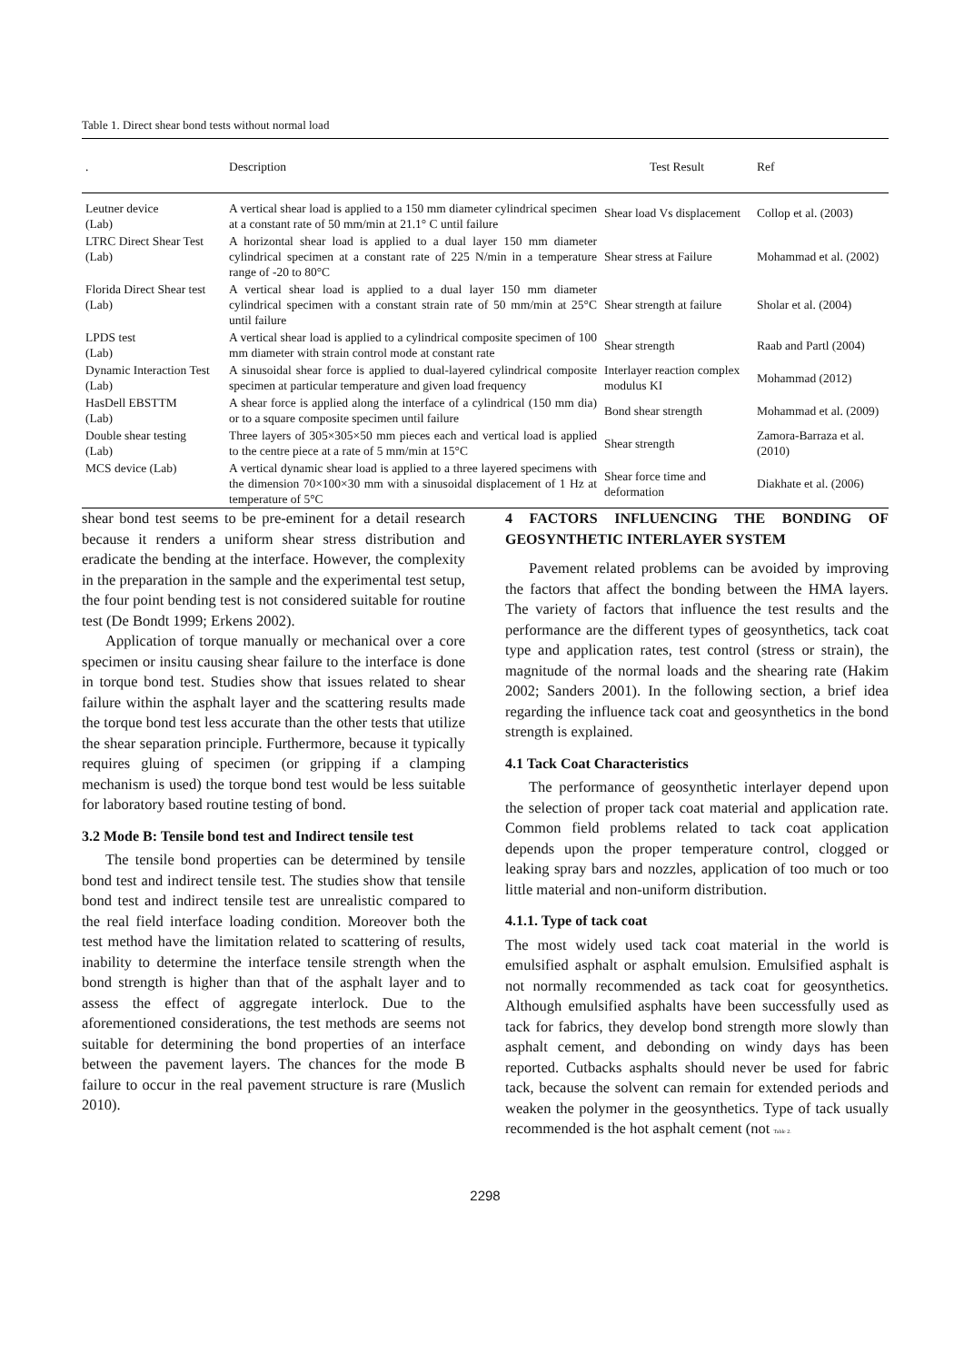Table 1. Direct shear bond tests without normal load
| . | Description | Test Result | Ref |
| --- | --- | --- | --- |
| Leutner device (Lab) | A vertical shear load is applied to a 150 mm diameter cylindrical specimen at a constant rate of 50 mm/min at 21.1° C until failure | Shear load Vs displacement | Collop et al. (2003) |
| LTRC Direct Shear Test (Lab) | A horizontal shear load is applied to a dual layer 150 mm diameter cylindrical specimen at a constant rate of 225 N/min in a temperature range of -20 to 80°C | Shear stress at Failure | Mohammad et al. (2002) |
| Florida Direct Shear test (Lab) | A vertical shear load is applied to a dual layer 150 mm diameter cylindrical specimen with a constant strain rate of 50 mm/min at 25°C until failure | Shear strength at failure | Sholar et al. (2004) |
| LPDS test (Lab) | A vertical shear load is applied to a cylindrical composite specimen of 100 mm diameter with strain control mode at constant rate | Shear strength | Raab and Partl (2004) |
| Dynamic Interaction Test (Lab) | A sinusoidal shear force is applied to dual-layered cylindrical composite specimen at particular temperature and given load frequency | Interlayer reaction complex modulus KI | Mohammad (2012) |
| HasDell EBSTTM (Lab) | A shear force is applied along the interface of a cylindrical (150 mm dia) or to a square composite specimen until failure | Bond shear strength | Mohammad et al. (2009) |
| Double shear testing (Lab) | Three layers of 305×305×50 mm pieces each and vertical load is applied to the centre piece at a rate of 5 mm/min at 15°C | Shear strength | Zamora-Barraza et al. (2010) |
| MCS device (Lab) | A vertical dynamic shear load is applied to a three layered specimens with the dimension 70×100×30 mm with a sinusoidal displacement of 1 Hz at temperature of 5°C | Shear force time and deformation | Diakhate et al. (2006) |
shear bond test seems to be pre-eminent for a detail research because it renders a uniform shear stress distribution and eradicate the bending at the interface. However, the complexity in the preparation in the sample and the experimental test setup, the four point bending test is not considered suitable for routine test (De Bondt 1999; Erkens 2002).
Application of torque manually or mechanical over a core specimen or insitu causing shear failure to the interface is done in torque bond test. Studies show that issues related to shear failure within the asphalt layer and the scattering results made the torque bond test less accurate than the other tests that utilize the shear separation principle. Furthermore, because it typically requires gluing of specimen (or gripping if a clamping mechanism is used) the torque bond test would be less suitable for laboratory based routine testing of bond.
3.2 Mode B: Tensile bond test and Indirect tensile test
The tensile bond properties can be determined by tensile bond test and indirect tensile test. The studies show that tensile bond test and indirect tensile test are unrealistic compared to the real field interface loading condition. Moreover both the test method have the limitation related to scattering of results, inability to determine the interface tensile strength when the bond strength is higher than that of the asphalt layer and to assess the effect of aggregate interlock. Due to the aforementioned considerations, the test methods are seems not suitable for determining the bond properties of an interface between the pavement layers. The chances for the mode B failure to occur in the real pavement structure is rare (Muslich 2010).
4 FACTORS INFLUENCING THE BONDING OF GEOSYNTHETIC INTERLAYER SYSTEM
Pavement related problems can be avoided by improving the factors that affect the bonding between the HMA layers. The variety of factors that influence the test results and the performance are the different types of geosynthetics, tack coat type and application rates, test control (stress or strain), the magnitude of the normal loads and the shearing rate (Hakim 2002; Sanders 2001). In the following section, a brief idea regarding the influence tack coat and geosynthetics in the bond strength is explained.
4.1 Tack Coat Characteristics
The performance of geosynthetic interlayer depend upon the selection of proper tack coat material and application rate. Common field problems related to tack coat application depends upon the proper temperature control, clogged or leaking spray bars and nozzles, application of too much or too little material and non-uniform distribution.
4.1.1. Type of tack coat
The most widely used tack coat material in the world is emulsified asphalt or asphalt emulsion. Emulsified asphalt is not normally recommended as tack coat for geosynthetics. Although emulsified asphalts have been successfully used as tack for fabrics, they develop bond strength more slowly than asphalt cement, and debonding on windy days has been reported. Cutbacks asphalts should never be used for fabric tack, because the solvent can remain for extended periods and weaken the polymer in the geosynthetics. Type of tack usually recommended is the hot asphalt cement (not Table 2.
2298